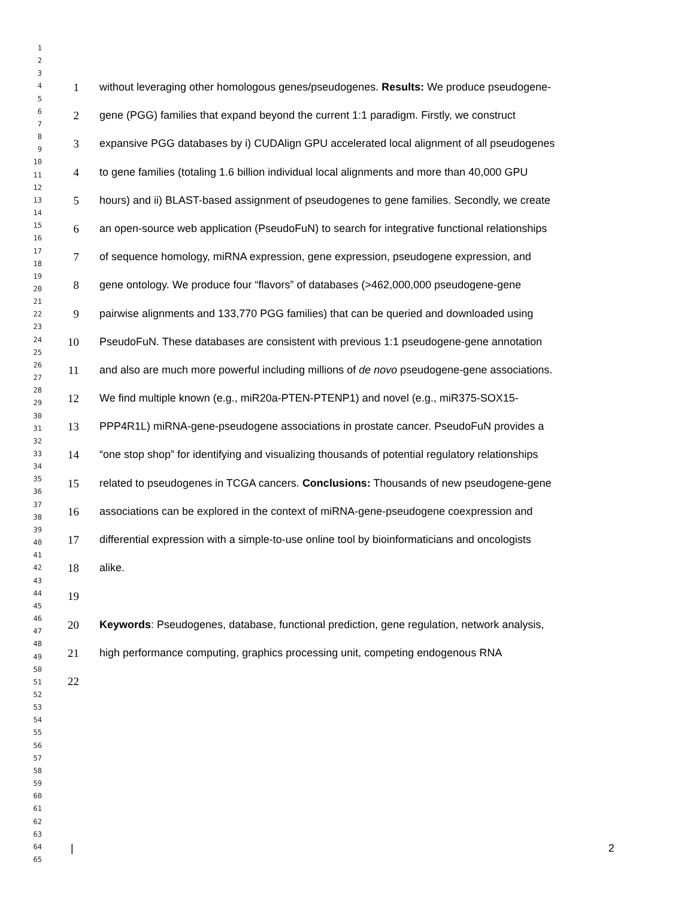1
2
3
4
5
6
7
8
9
10
11
12
13
14
15
16
17
18
19
20
21
22
23
24
25
26
27
28
29
30
31
32
33
34
35
36
37
38
39
40
41
42
43
44
45
46
47
48
49
50
51
52
53
54
55
56
57
58
59
60
61
62
63
64
65
1 without leveraging other homologous genes/pseudogenes. Results: We produce pseudogene-
2 gene (PGG) families that expand beyond the current 1:1 paradigm. Firstly, we construct
3 expansive PGG databases by i) CUDAlign GPU accelerated local alignment of all pseudogenes
4 to gene families (totaling 1.6 billion individual local alignments and more than 40,000 GPU
5 hours) and ii) BLAST-based assignment of pseudogenes to gene families. Secondly, we create
6 an open-source web application (PseudoFuN) to search for integrative functional relationships
7 of sequence homology, miRNA expression, gene expression, pseudogene expression, and
8 gene ontology. We produce four “flavors” of databases (>462,000,000 pseudogene-gene
9 pairwise alignments and 133,770 PGG families) that can be queried and downloaded using
10 PseudoFuN. These databases are consistent with previous 1:1 pseudogene-gene annotation
11 and also are much more powerful including millions of de novo pseudogene-gene associations.
12 We find multiple known (e.g., miR20a-PTEN-PTENP1) and novel (e.g., miR375-SOX15-
13 PPP4R1L) miRNA-gene-pseudogene associations in prostate cancer. PseudoFuN provides a
14 “one stop shop” for identifying and visualizing thousands of potential regulatory relationships
15 related to pseudogenes in TCGA cancers. Conclusions: Thousands of new pseudogene-gene
16 associations can be explored in the context of miRNA-gene-pseudogene coexpression and
17 differential expression with a simple-to-use online tool by bioinformaticians and oncologists
18 alike.
19
20 Keywords: Pseudogenes, database, functional prediction, gene regulation, network analysis,
21 high performance computing, graphics processing unit, competing endogenous RNA
22
| 2